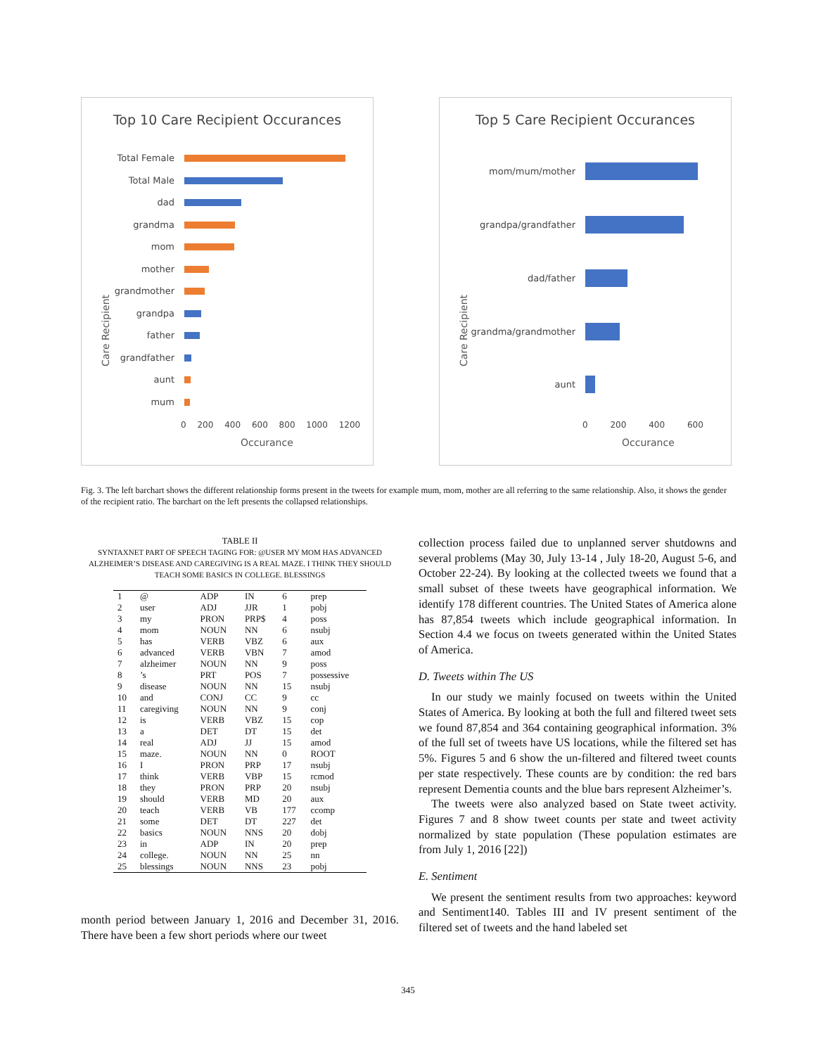Top 10 Care Recipient Occurances
Total Female
Total Male
dad
grandma
mom
mother
grandmother
grandpa
father
grandfather
aunt
mum
Care Recipient
0 200 400 600 800 1000 1200
Occurance
Top 5 Care Recipient Occurances
mom/mum/mother
grandpa/grandfather
dad/father
grandma/grandmother
aunt
Care Recipient
0 200 400 600
Occurance
Fig. 3. The left barchart shows the different relationship forms present in the tweets for example mum, mom, mother are all referring to the same relationship. Also, it shows the gender of the recipient ratio. The barchart on the left presents the collapsed relationships.
TABLE II
SYNTAXNET PART OF SPEECH TAGING FOR: @USER MY MOM HAS ADVANCED ALZHEIMER’S DISEASE AND CAREGIVING IS A REAL MAZE. I THINK THEY SHOULD TEACH SOME BASICS IN COLLEGE. BLESSINGS
| 1 | @ | ADP | IN | 6 | prep |
| 2 | user | ADJ | JJR | 1 | pobj |
| 3 | my | PRON | PRP$ | 4 | poss |
| 4 | mom | NOUN | NN | 6 | nsubj |
| 5 | has | VERB | VBZ | 6 | aux |
| 6 | advanced | VERB | VBN | 7 | amod |
| 7 | alzheimer | NOUN | NN | 9 | poss |
| 8 | ’s | PRT | POS | 7 | possessive |
| 9 | disease | NOUN | NN | 15 | nsubj |
| 10 | and | CONJ | CC | 9 | cc |
| 11 | caregiving | NOUN | NN | 9 | conj |
| 12 | is | VERB | VBZ | 15 | cop |
| 13 | a | DET | DT | 15 | det |
| 14 | real | ADJ | JJ | 15 | amod |
| 15 | maze. | NOUN | NN | 0 | ROOT |
| 16 | I | PRON | PRP | 17 | nsubj |
| 17 | think | VERB | VBP | 15 | rcmod |
| 18 | they | PRON | PRP | 20 | nsubj |
| 19 | should | VERB | MD | 20 | aux |
| 20 | teach | VERB | VB | 177 | ccomp |
| 21 | some | DET | DT | 227 | det |
| 22 | basics | NOUN | NNS | 20 | dobj |
| 23 | in | ADP | IN | 20 | prep |
| 24 | college. | NOUN | NN | 25 | nn |
| 25 | blessings | NOUN | NNS | 23 | pobj |
month period between January 1, 2016 and December 31, 2016. There have been a few short periods where our tweet
collection process failed due to unplanned server shutdowns and several problems (May 30, July 13-14 , July 18-20, August 5-6, and October 22-24). By looking at the collected tweets we found that a small subset of these tweets have geographical information. We identify 178 different countries. The United States of America alone has 87,854 tweets which include geographical information. In Section 4.4 we focus on tweets generated within the United States of America.
D. Tweets within The US
In our study we mainly focused on tweets within the United States of America. By looking at both the full and filtered tweet sets we found 87,854 and 364 containing geographical information. 3% of the full set of tweets have US locations, while the filtered set has 5%. Figures 5 and 6 show the un-filtered and filtered tweet counts per state respectively. These counts are by condition: the red bars represent Dementia counts and the blue bars represent Alzheimer’s.
The tweets were also analyzed based on State tweet activity. Figures 7 and 8 show tweet counts per state and tweet activity normalized by state population (These population estimates are from July 1, 2016 [22])
E. Sentiment
We present the sentiment results from two approaches: keyword and Sentiment140. Tables III and IV present sentiment of the filtered set of tweets and the hand labeled set
345